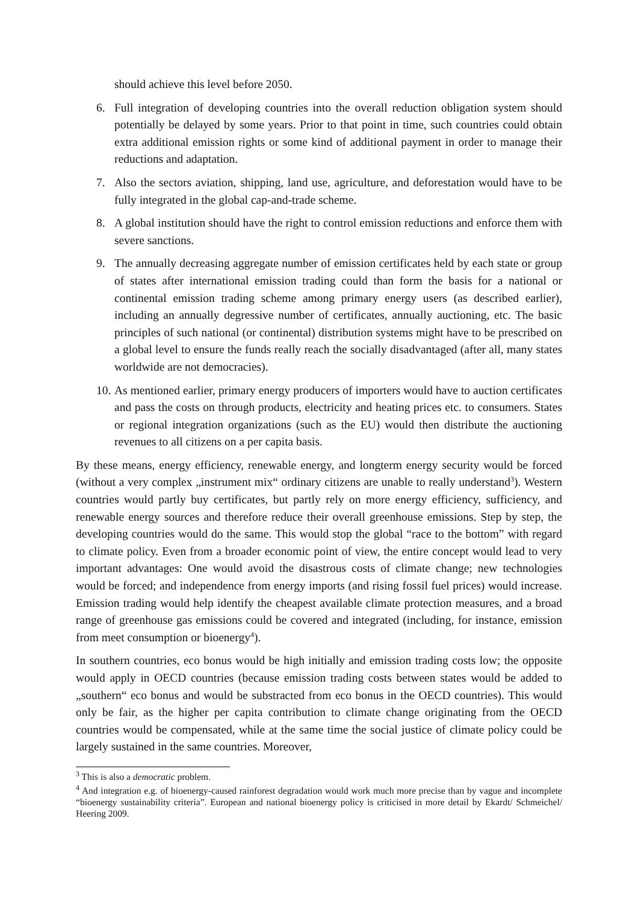should achieve this level before 2050.
6. Full integration of developing countries into the overall reduction obligation system should potentially be delayed by some years. Prior to that point in time, such countries could obtain extra additional emission rights or some kind of additional payment in order to manage their reductions and adaptation.
7. Also the sectors aviation, shipping, land use, agriculture, and deforestation would have to be fully integrated in the global cap-and-trade scheme.
8. A global institution should have the right to control emission reductions and enforce them with severe sanctions.
9. The annually decreasing aggregate number of emission certificates held by each state or group of states after international emission trading could than form the basis for a national or continental emission trading scheme among primary energy users (as described earlier), including an annually degressive number of certificates, annually auctioning, etc. The basic principles of such national (or continental) distribution systems might have to be prescribed on a global level to ensure the funds really reach the socially disadvantaged (after all, many states worldwide are not democracies).
10. As mentioned earlier, primary energy producers of importers would have to auction certificates and pass the costs on through products, electricity and heating prices etc. to consumers. States or regional integration organizations (such as the EU) would then distribute the auctioning revenues to all citizens on a per capita basis.
By these means, energy efficiency, renewable energy, and longterm energy security would be forced (without a very complex „instrument mix“ ordinary citizens are unable to really understand<sup>3</sup>). Western countries would partly buy certificates, but partly rely on more energy efficiency, sufficiency, and renewable energy sources and therefore reduce their overall greenhouse emissions. Step by step, the developing countries would do the same. This would stop the global “race to the bottom” with regard to climate policy. Even from a broader economic point of view, the entire concept would lead to very important advantages: One would avoid the disastrous costs of climate change; new technologies would be forced; and independence from energy imports (and rising fossil fuel prices) would increase. Emission trading would help identify the cheapest available climate protection measures, and a broad range of greenhouse gas emissions could be covered and integrated (including, for instance, emission from meet consumption or bioenergy<sup>4</sup>).
In southern countries, eco bonus would be high initially and emission trading costs low; the opposite would apply in OECD countries (because emission trading costs between states would be added to „southern“ eco bonus and would be substracted from eco bonus in the OECD countries). This would only be fair, as the higher per capita contribution to climate change originating from the OECD countries would be compensated, while at the same time the social justice of climate policy could be largely sustained in the same countries. Moreover,
<sup>3</sup> This is also a democratic problem.
<sup>4</sup> And integration e.g. of bioenergy-caused rainforest degradation would work much more precise than by vague and incomplete “bioenergy sustainability criteria”. European and national bioenergy policy is criticised in more detail by Ekardt/ Schmeichel/ Heering 2009.